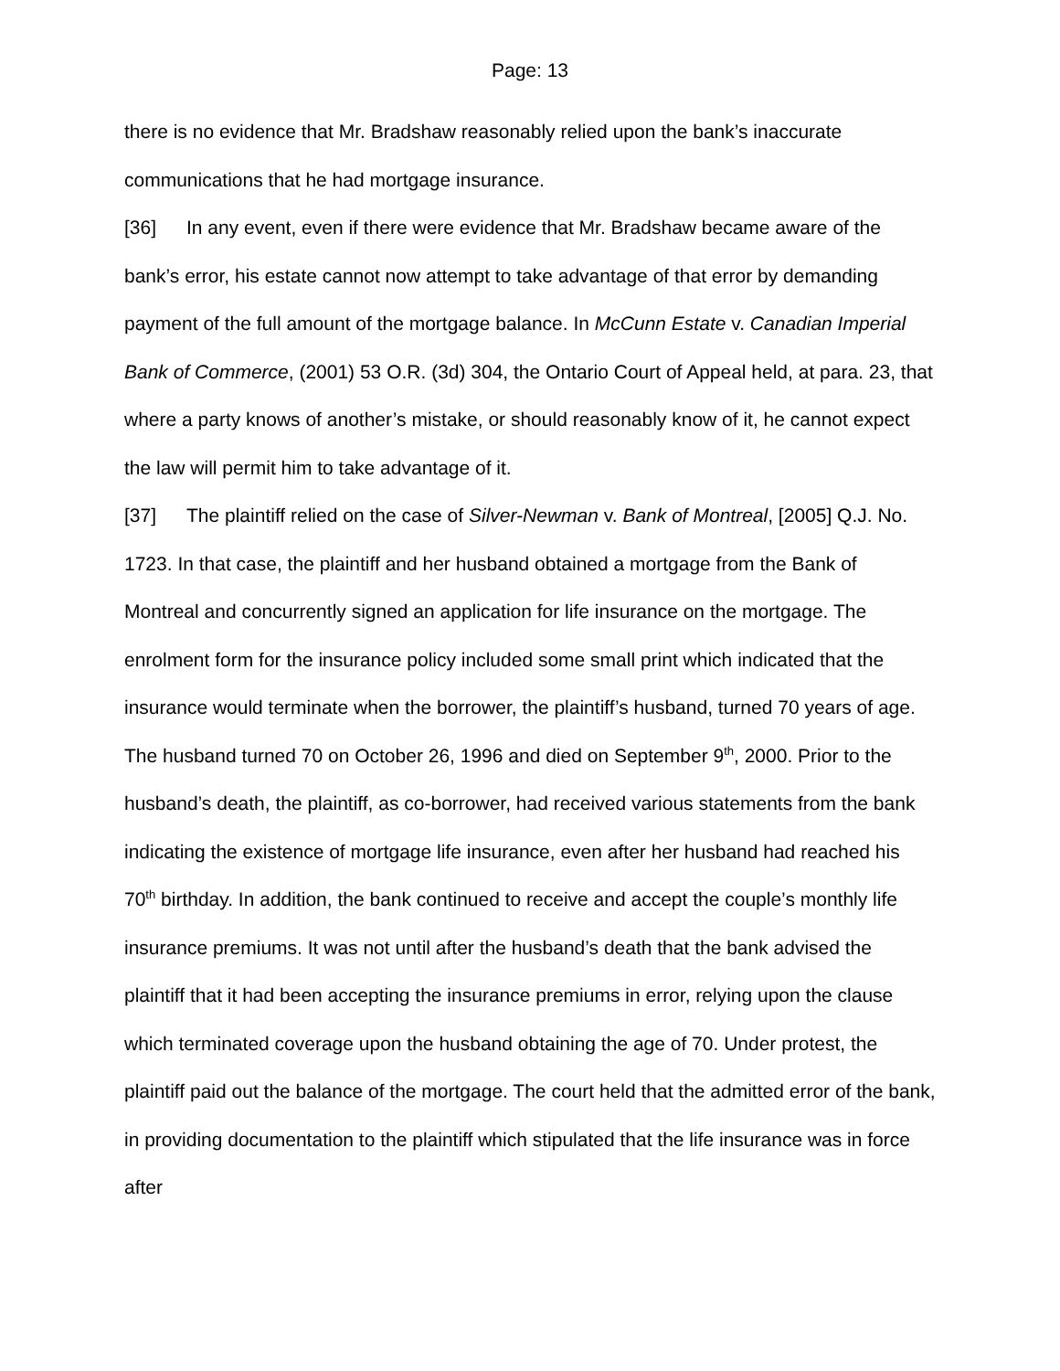Page: 13
there is no evidence that Mr. Bradshaw reasonably relied upon the bank’s inaccurate communications that he had mortgage insurance.
[36] In any event, even if there were evidence that Mr. Bradshaw became aware of the bank’s error, his estate cannot now attempt to take advantage of that error by demanding payment of the full amount of the mortgage balance. In McCunn Estate v. Canadian Imperial Bank of Commerce, (2001) 53 O.R. (3d) 304, the Ontario Court of Appeal held, at para. 23, that where a party knows of another’s mistake, or should reasonably know of it, he cannot expect the law will permit him to take advantage of it.
[37] The plaintiff relied on the case of Silver-Newman v. Bank of Montreal, [2005] Q.J. No. 1723. In that case, the plaintiff and her husband obtained a mortgage from the Bank of Montreal and concurrently signed an application for life insurance on the mortgage. The enrolment form for the insurance policy included some small print which indicated that the insurance would terminate when the borrower, the plaintiff’s husband, turned 70 years of age. The husband turned 70 on October 26, 1996 and died on September 9<sup>th</sup>, 2000. Prior to the husband’s death, the plaintiff, as co-borrower, had received various statements from the bank indicating the existence of mortgage life insurance, even after her husband had reached his 70<sup>th</sup> birthday. In addition, the bank continued to receive and accept the couple’s monthly life insurance premiums. It was not until after the husband’s death that the bank advised the plaintiff that it had been accepting the insurance premiums in error, relying upon the clause which terminated coverage upon the husband obtaining the age of 70. Under protest, the plaintiff paid out the balance of the mortgage. The court held that the admitted error of the bank, in providing documentation to the plaintiff which stipulated that the life insurance was in force after